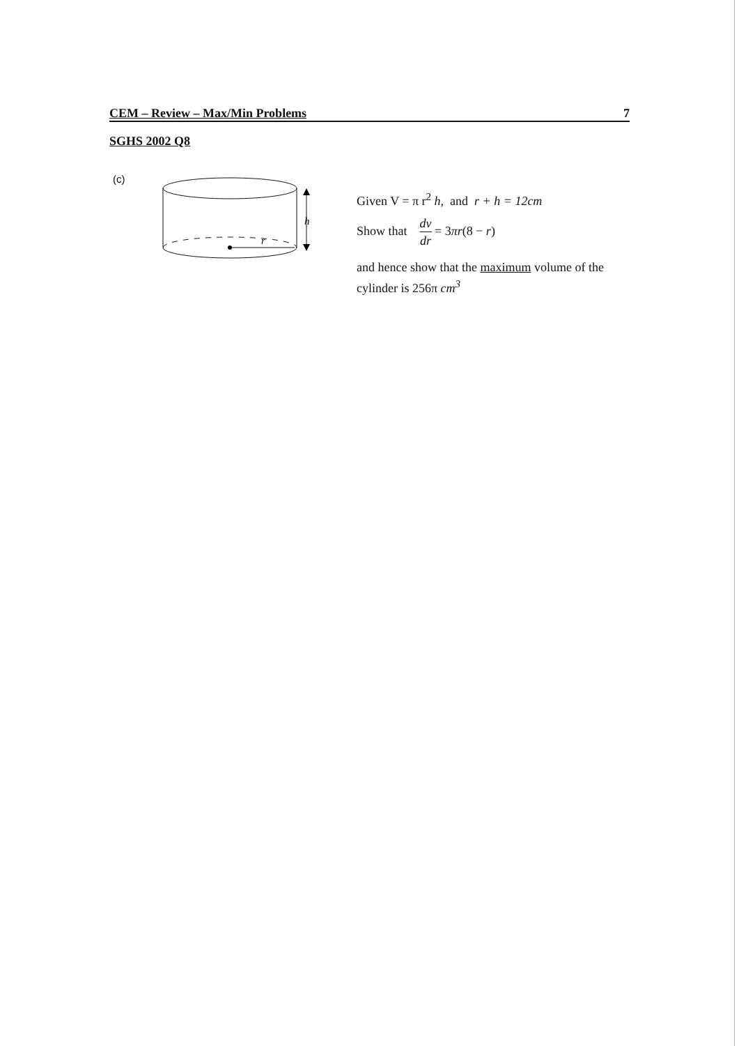CEM – Review – Max/Min Problems 7
SGHS 2002 Q8
(c)
r
.
h
Given V = π r<sup>2</sup> h, and r + h = 12cm
Show that dv dr = 3πr(8 − r)
and hence show that the maximum volume of the cylinder is 256π cm<sup>3</sup>